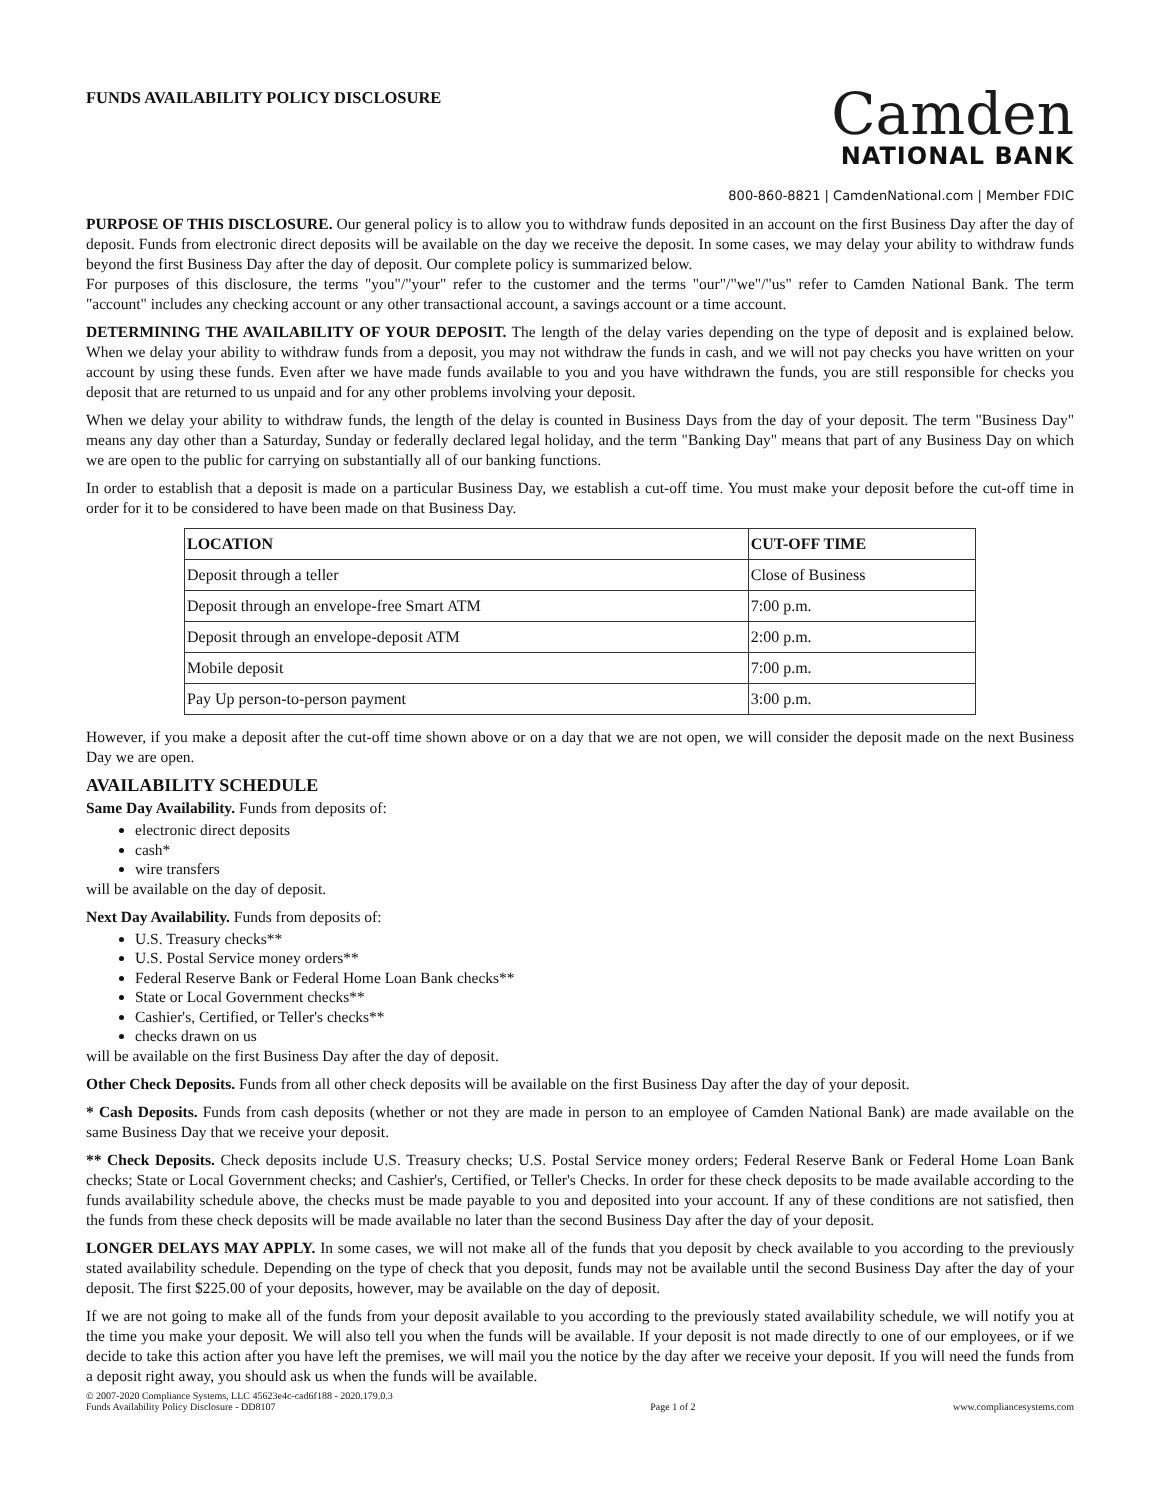FUNDS AVAILABILITY POLICY DISCLOSURE
Camden
NATIONAL BANK
800-860-8821 | CamdenNational.com | Member FDIC
PURPOSE OF THIS DISCLOSURE. Our general policy is to allow you to withdraw funds deposited in an account on the first Business Day after the day of deposit. Funds from electronic direct deposits will be available on the day we receive the deposit. In some cases, we may delay your ability to withdraw funds beyond the first Business Day after the day of deposit. Our complete policy is summarized below.
For purposes of this disclosure, the terms "you"/"your" refer to the customer and the terms "our"/"we"/"us" refer to Camden National Bank. The term "account" includes any checking account or any other transactional account, a savings account or a time account.
DETERMINING THE AVAILABILITY OF YOUR DEPOSIT. The length of the delay varies depending on the type of deposit and is explained below. When we delay your ability to withdraw funds from a deposit, you may not withdraw the funds in cash, and we will not pay checks you have written on your account by using these funds. Even after we have made funds available to you and you have withdrawn the funds, you are still responsible for checks you deposit that are returned to us unpaid and for any other problems involving your deposit.
When we delay your ability to withdraw funds, the length of the delay is counted in Business Days from the day of your deposit. The term "Business Day" means any day other than a Saturday, Sunday or federally declared legal holiday, and the term "Banking Day" means that part of any Business Day on which we are open to the public for carrying on substantially all of our banking functions.
In order to establish that a deposit is made on a particular Business Day, we establish a cut-off time. You must make your deposit before the cut-off time in order for it to be considered to have been made on that Business Day.
| LOCATION | CUT-OFF TIME |
| --- | --- |
| Deposit through a teller | Close of Business |
| Deposit through an envelope-free Smart ATM | 7:00 p.m. |
| Deposit through an envelope-deposit ATM | 2:00 p.m. |
| Mobile deposit | 7:00 p.m. |
| Pay Up person-to-person payment | 3:00 p.m. |
However, if you make a deposit after the cut-off time shown above or on a day that we are not open, we will consider the deposit made on the next Business Day we are open.
AVAILABILITY SCHEDULE
Same Day Availability. Funds from deposits of:
electronic direct deposits
cash*
wire transfers
will be available on the day of deposit.
Next Day Availability. Funds from deposits of:
U.S. Treasury checks**
U.S. Postal Service money orders**
Federal Reserve Bank or Federal Home Loan Bank checks**
State or Local Government checks**
Cashier's, Certified, or Teller's checks**
checks drawn on us
will be available on the first Business Day after the day of deposit.
Other Check Deposits. Funds from all other check deposits will be available on the first Business Day after the day of your deposit.
* Cash Deposits. Funds from cash deposits (whether or not they are made in person to an employee of Camden National Bank) are made available on the same Business Day that we receive your deposit.
** Check Deposits. Check deposits include U.S. Treasury checks; U.S. Postal Service money orders; Federal Reserve Bank or Federal Home Loan Bank checks; State or Local Government checks; and Cashier's, Certified, or Teller's Checks. In order for these check deposits to be made available according to the funds availability schedule above, the checks must be made payable to you and deposited into your account. If any of these conditions are not satisfied, then the funds from these check deposits will be made available no later than the second Business Day after the day of your deposit.
LONGER DELAYS MAY APPLY. In some cases, we will not make all of the funds that you deposit by check available to you according to the previously stated availability schedule. Depending on the type of check that you deposit, funds may not be available until the second Business Day after the day of your deposit. The first $225.00 of your deposits, however, may be available on the day of deposit.
If we are not going to make all of the funds from your deposit available to you according to the previously stated availability schedule, we will notify you at the time you make your deposit. We will also tell you when the funds will be available. If your deposit is not made directly to one of our employees, or if we decide to take this action after you have left the premises, we will mail you the notice by the day after we receive your deposit. If you will need the funds from a deposit right away, you should ask us when the funds will be available.
© 2007-2020 Compliance Systems, LLC 45623e4c-cad6f188 - 2020.179.0.3
Funds Availability Policy Disclosure - DD8107
Page 1 of 2
www.compliancesystems.com